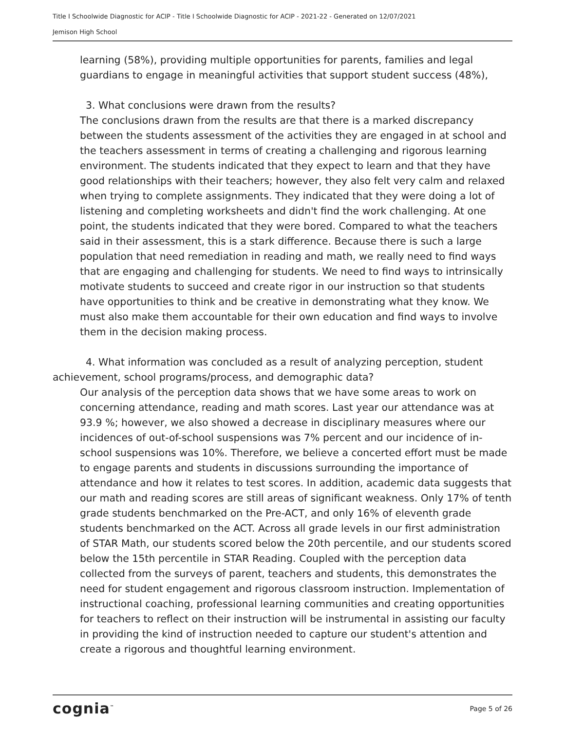Title I Schoolwide Diagnostic for ACIP - Title I Schoolwide Diagnostic for ACIP - 2021-22 - Generated on 12/07/2021
Jemison High School
learning (58%), providing multiple opportunities for parents, families and legal guardians to engage in meaningful activities that support student success (48%),
3. What conclusions were drawn from the results?
The conclusions drawn from the results are that there is a marked discrepancy between the students assessment of the activities they are engaged in at school and the teachers assessment in terms of creating a challenging and rigorous learning environment. The students indicated that they expect to learn and that they have good relationships with their teachers; however, they also felt very calm and relaxed when trying to complete assignments. They indicated that they were doing a lot of listening and completing worksheets and didn't find the work challenging. At one point, the students indicated that they were bored. Compared to what the teachers said in their assessment, this is a stark difference. Because there is such a large population that need remediation in reading and math, we really need to find ways that are engaging and challenging for students. We need to find ways to intrinsically motivate students to succeed and create rigor in our instruction so that students have opportunities to think and be creative in demonstrating what they know. We must also make them accountable for their own education and find ways to involve them in the decision making process.
4. What information was concluded as a result of analyzing perception, student achievement, school programs/process, and demographic data?
Our analysis of the perception data shows that we have some areas to work on concerning attendance, reading and math scores. Last year our attendance was at 93.9 %; however, we also showed a decrease in disciplinary measures where our incidences of out-of-school suspensions was 7% percent and our incidence of in-school suspensions was 10%. Therefore, we believe a concerted effort must be made to engage parents and students in discussions surrounding the importance of attendance and how it relates to test scores. In addition, academic data suggests that our math and reading scores are still areas of significant weakness. Only 17% of tenth grade students benchmarked on the Pre-ACT, and only 16% of eleventh grade students benchmarked on the ACT. Across all grade levels in our first administration of STAR Math, our students scored below the 20th percentile, and our students scored below the 15th percentile in STAR Reading. Coupled with the perception data collected from the surveys of parent, teachers and students, this demonstrates the need for student engagement and rigorous classroom instruction. Implementation of instructional coaching, professional learning communities and creating opportunities for teachers to reflect on their instruction will be instrumental in assisting our faculty in providing the kind of instruction needed to capture our student's attention and create a rigorous and thoughtful learning environment.
cognia<sup>™</sup> Page 5 of 26